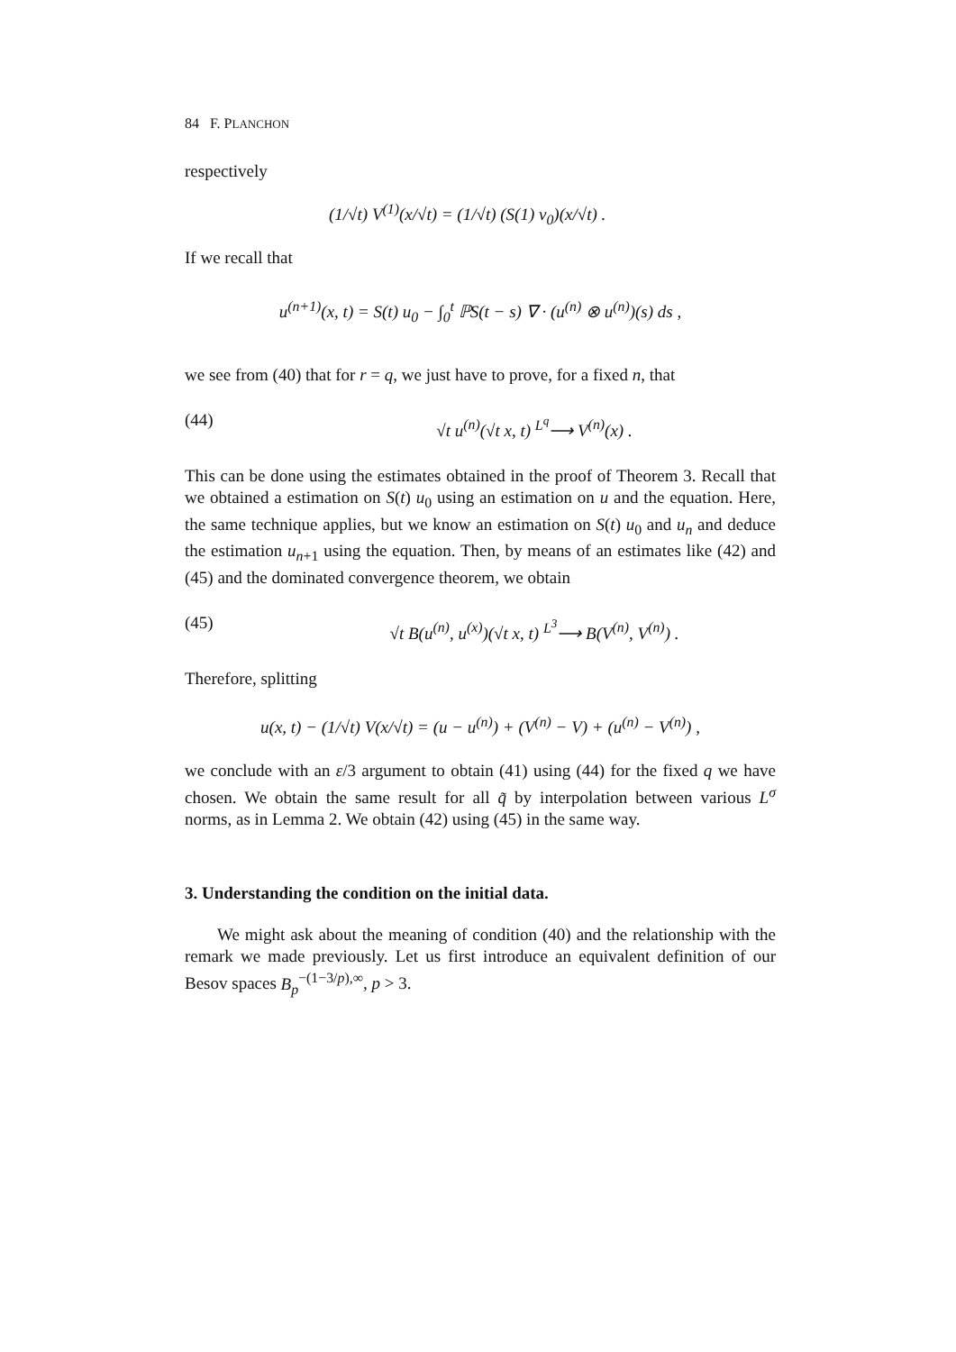84 F. PLANCHON
respectively
(1/√t) V<sup>(1)</sup>(x/√t) = (1/√t) (S(1) v<sub>0</sub>)(x/√t) .
If we recall that
u<sup>(n+1)</sup>(x, t) = S(t) u<sub>0</sub> − ∫<sub>0</sub><sup>t</sup> ℙS(t − s) ∇ · (u<sup>(n)</sup> ⊗ u<sup>(n)</sup>)(s) ds ,
we see from (40) that for r = q, we just have to prove, for a fixed n, that
(44) √t u<sup>(n)</sup>(√t x, t) <sup>L<sup>q</sup></sup>⟶ V<sup>(n)</sup>(x) .
This can be done using the estimates obtained in the proof of Theorem 3. Recall that we obtained a estimation on S(t) u<sub>0</sub> using an estimation on u and the equation. Here, the same technique applies, but we know an estimation on S(t) u<sub>0</sub> and u<sub>n</sub> and deduce the estimation u<sub>n+1</sub> using the equation. Then, by means of an estimates like (42) and (45) and the dominated convergence theorem, we obtain
(45) √t B(u<sup>(n)</sup>, u<sup>(x)</sup>)(√t x, t) <sup>L<sup>3</sup></sup>⟶ B(V<sup>(n)</sup>, V<sup>(n)</sup>) .
Therefore, splitting
u(x, t) − (1/√t) V(x/√t) = (u − u<sup>(n)</sup>) + (V<sup>(n)</sup> − V) + (u<sup>(n)</sup> − V<sup>(n)</sup>) ,
we conclude with an ε/3 argument to obtain (41) using (44) for the fixed q we have chosen. We obtain the same result for all q̃ by interpolation between various L<sup>σ</sup> norms, as in Lemma 2. We obtain (42) using (45) in the same way.
3. Understanding the condition on the initial data.
We might ask about the meaning of condition (40) and the relationship with the remark we made previously. Let us first introduce an equivalent definition of our Besov spaces B<sub>p</sub><sup>−(1−3/p),∞</sup>, p > 3.